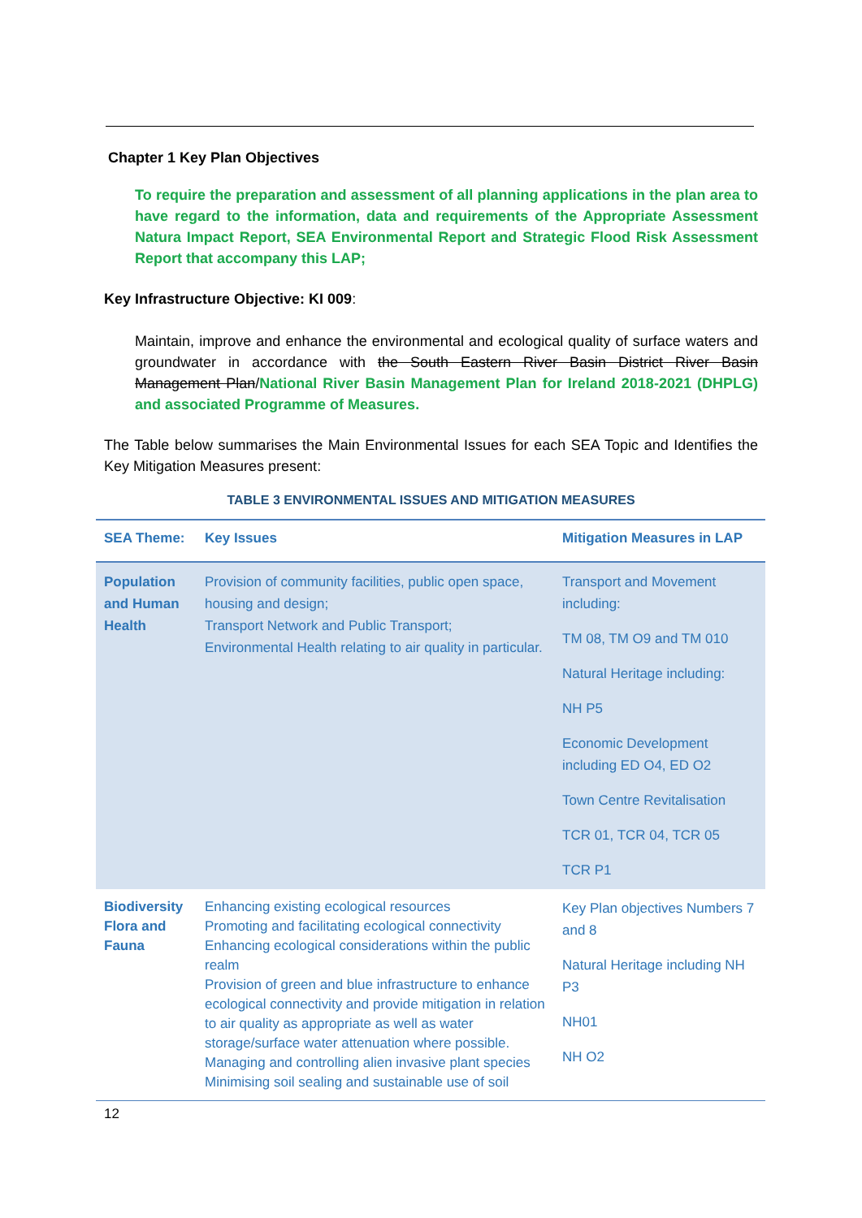Chapter 1 Key Plan Objectives
To require the preparation and assessment of all planning applications in the plan area to have regard to the information, data and requirements of the Appropriate Assessment Natura Impact Report, SEA Environmental Report and Strategic Flood Risk Assessment Report that accompany this LAP;
Key Infrastructure Objective: KI 009:
Maintain, improve and enhance the environmental and ecological quality of surface waters and groundwater in accordance with the South Eastern River Basin District River Basin Management Plan/National River Basin Management Plan for Ireland 2018-2021 (DHPLG) and associated Programme of Measures.
The Table below summarises the Main Environmental Issues for each SEA Topic and Identifies the Key Mitigation Measures present:
TABLE 3 ENVIRONMENTAL ISSUES AND MITIGATION MEASURES
| SEA Theme: | Key Issues | Mitigation Measures in LAP |
| --- | --- | --- |
| Population and Human Health | Provision of community facilities, public open space, housing and design; Transport Network and Public Transport; Environmental Health relating to air quality in particular. | Transport and Movement including: TM 08, TM O9 and TM 010 Natural Heritage including: NH P5 Economic Development including ED O4, ED O2 Town Centre Revitalisation TCR 01, TCR 04, TCR 05 TCR P1 |
| Biodiversity Flora and Fauna | Enhancing existing ecological resources Promoting and facilitating ecological connectivity Enhancing ecological considerations within the public realm Provision of green and blue infrastructure to enhance ecological connectivity and provide mitigation in relation to air quality as appropriate as well as water storage/surface water attenuation where possible. Managing and controlling alien invasive plant species Minimising soil sealing and sustainable use of soil | Key Plan objectives Numbers 7 and 8 Natural Heritage including NH P3 NH01 NH O2 |
12